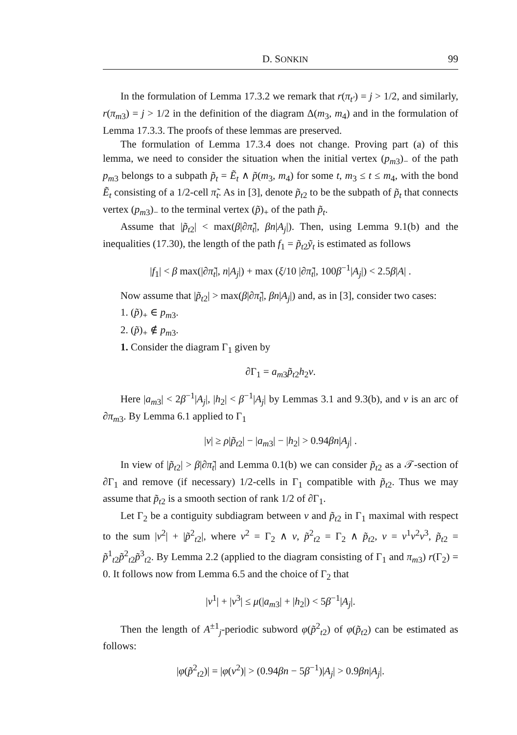D. SONKIN 99
In the formulation of Lemma 17.3.2 we remark that r(π<sub>t′</sub>) = j > 1/2, and similarly, r(π<sub>m3</sub>) = j > 1/2 in the definition of the diagram Δ(m<sub>3</sub>, m<sub>4</sub>) and in the formulation of Lemma 17.3.3. The proofs of these lemmas are preserved.
The formulation of Lemma 17.3.4 does not change. Proving part (a) of this lemma, we need to consider the situation when the initial vertex (p<sub>m3</sub>)<sub>−</sub> of the path p<sub>m3</sub> belongs to a subpath p̃<sub>t</sub> = Ẽ<sub>t</sub> ∧ p̃(m<sub>3</sub>, m<sub>4</sub>) for some t, m<sub>3</sub> ≤ t ≤ m<sub>4</sub>, with the bond Ẽ<sub>t</sub> consisting of a 1/2-cell π̃<sub>t</sub>. As in [3], denote p̃<sub>t2</sub> to be the subpath of p̃<sub>t</sub> that connects vertex (p<sub>m3</sub>)<sub>−</sub> to the terminal vertex (p̃)<sub>+</sub> of the path p̃<sub>t</sub>.
Assume that |p̃<sub>t2</sub>| < max(β|∂π̃<sub>t</sub>|, βn|A<sub>j</sub>|). Then, using Lemma 9.1(b) and the inequalities (17.30), the length of the path f<sub>1</sub> = p̃<sub>t2</sub>ỹ<sub>t</sub> is estimated as follows
|f<sub>1</sub>| < β max(|∂π̃<sub>t</sub>|, n|A<sub>j</sub>|) + max (ξ/10 |∂π̃<sub>t</sub>|, 100β<sup>−1</sup>|A<sub>j</sub>|) < 2.5β|A| .
Now assume that |p̃<sub>t2</sub>| > max(β|∂π̃<sub>t</sub>|, βn|A<sub>j</sub>|) and, as in [3], consider two cases:
1. (p̃)<sub>+</sub> ∈ p<sub>m3</sub>.
2. (p̃)<sub>+</sub> ∉ p<sub>m3</sub>.
1. Consider the diagram Γ<sub>1</sub> given by
∂Γ<sub>1</sub> = a<sub>m3</sub>p̃<sub>t2</sub>h<sub>2</sub>v.
Here |a<sub>m3</sub>| < 2β<sup>−1</sup>|A<sub>j</sub>|, |h<sub>2</sub>| < β<sup>−1</sup>|A<sub>j</sub>| by Lemmas 3.1 and 9.3(b), and v is an arc of ∂π<sub>m3</sub>. By Lemma 6.1 applied to Γ<sub>1</sub>
|v| ≥ ρ|p̃<sub>t2</sub>| − |a<sub>m3</sub>| − |h<sub>2</sub>| > 0.94βn|A<sub>j</sub>| .
In view of |p̃<sub>t2</sub>| > β|∂π̃<sub>t</sub>| and Lemma 0.1(b) we can consider p̃<sub>t2</sub> as a 𝒯-section of ∂Γ<sub>1</sub> and remove (if necessary) 1/2-cells in Γ<sub>1</sub> compatible with p̃<sub>t2</sub>. Thus we may assume that p̃<sub>t2</sub> is a smooth section of rank 1/2 of ∂Γ<sub>1</sub>.
Let Γ<sub>2</sub> be a contiguity subdiagram between v and p̃<sub>t2</sub> in Γ<sub>1</sub> maximal with respect to the sum |v<sup>2</sup>| + |p̃<sup>2</sup><sub>t2</sub>|, where v<sup>2</sup> = Γ<sub>2</sub> ∧ v, p̃<sup>2</sup><sub>t2</sub> = Γ<sub>2</sub> ∧ p̃<sub>t2</sub>, v = v<sup>1</sup>v<sup>2</sup>v<sup>3</sup>, p̃<sub>t2</sub> = p̃<sup>1</sup><sub>t2</sub>p̃<sup>2</sup><sub>t2</sub>p̃<sup>3</sup><sub>t2</sub>. By Lemma 2.2 (applied to the diagram consisting of Γ<sub>1</sub> and π<sub>m3</sub>) r(Γ<sub>2</sub>) = 0. It follows now from Lemma 6.5 and the choice of Γ<sub>2</sub> that
|v<sup>1</sup>| + |v<sup>3</sup>| ≤ μ(|a<sub>m3</sub>| + |h<sub>2</sub>|) < 5β<sup>−1</sup>|A<sub>j</sub>|.
Then the length of A<sup>±1</sup><sub>j</sub>-periodic subword φ(p̃<sup>2</sup><sub>t2</sub>) of φ(p̃<sub>t2</sub>) can be estimated as follows:
|φ(p̃<sup>2</sup><sub>t2</sub>)| = |φ(v<sup>2</sup>)| > (0.94βn − 5β<sup>−1</sup>)|A<sub>j</sub>| > 0.9βn|A<sub>j</sub>|.